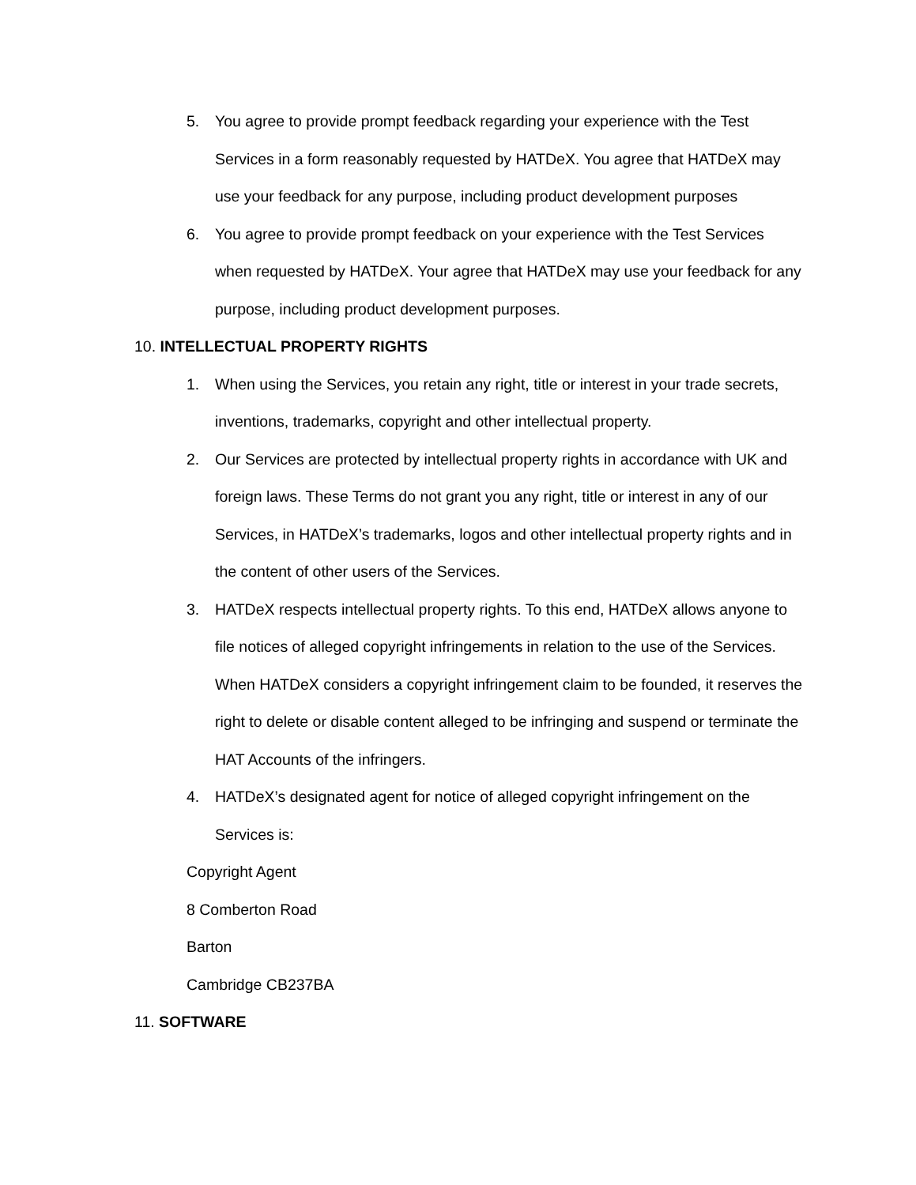5. You agree to provide prompt feedback regarding your experience with the Test Services in a form reasonably requested by HATDeX. You agree that HATDeX may use your feedback for any purpose, including product development purposes
6. You agree to provide prompt feedback on your experience with the Test Services when requested by HATDeX. Your agree that HATDeX may use your feedback for any purpose, including product development purposes.
10. INTELLECTUAL PROPERTY RIGHTS
1. When using the Services, you retain any right, title or interest in your trade secrets, inventions, trademarks, copyright and other intellectual property.
2. Our Services are protected by intellectual property rights in accordance with UK and foreign laws. These Terms do not grant you any right, title or interest in any of our Services, in HATDeX’s trademarks, logos and other intellectual property rights and in the content of other users of the Services.
3. HATDeX respects intellectual property rights. To this end, HATDeX allows anyone to file notices of alleged copyright infringements in relation to the use of the Services. When HATDeX considers a copyright infringement claim to be founded, it reserves the right to delete or disable content alleged to be infringing and suspend or terminate the HAT Accounts of the infringers.
4. HATDeX’s designated agent for notice of alleged copyright infringement on the Services is:
Copyright Agent
8 Comberton Road
Barton
Cambridge CB237BA
11. SOFTWARE